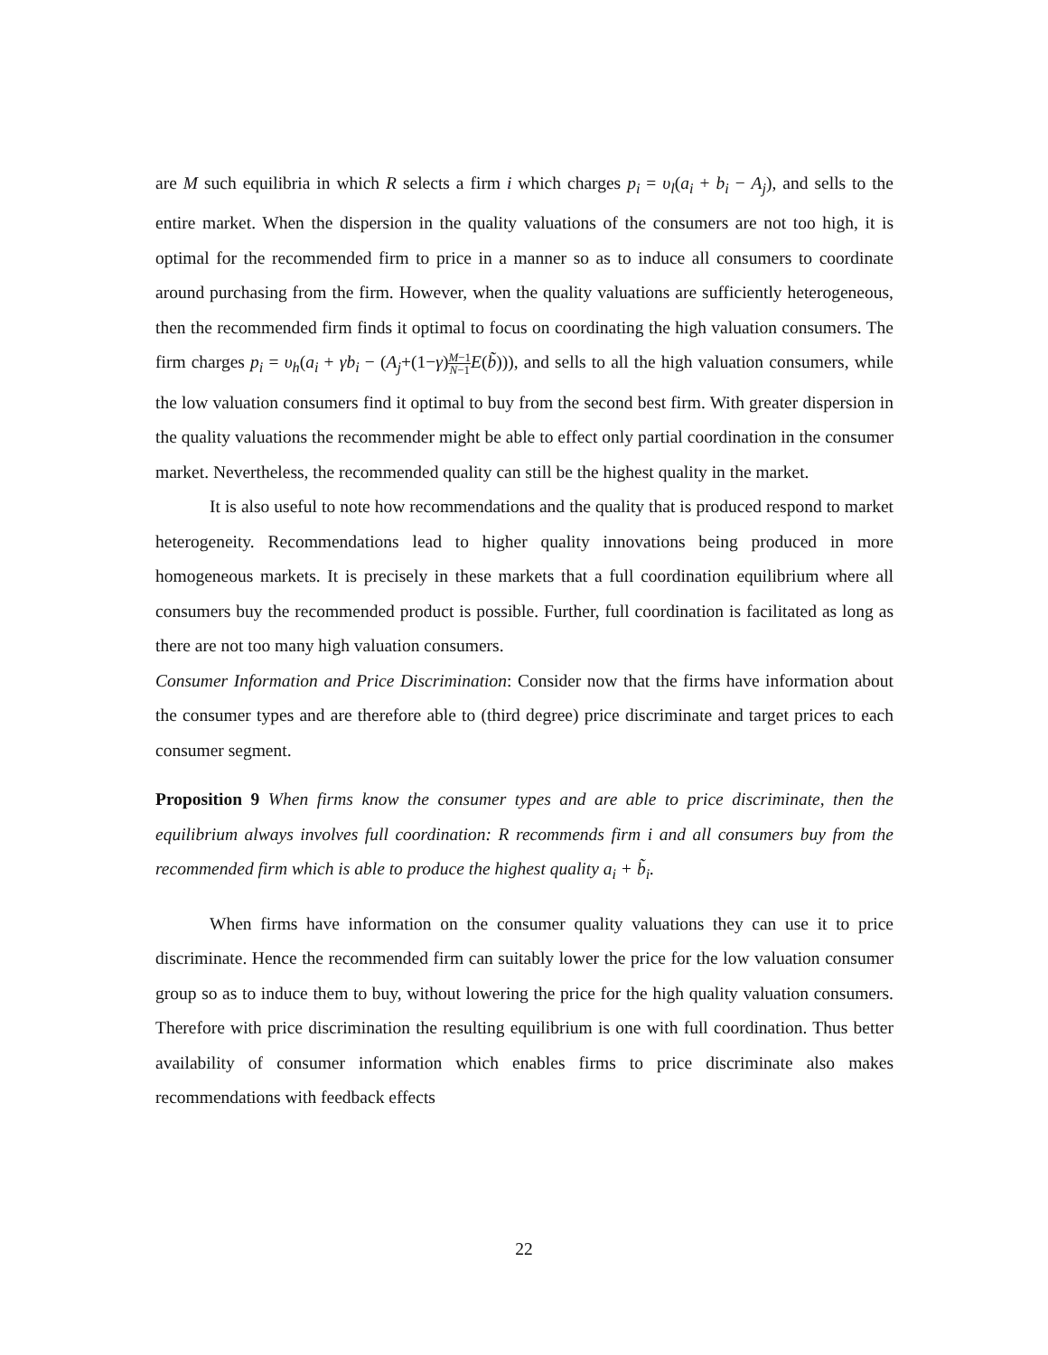are M such equilibria in which R selects a firm i which charges p<sub>i</sub> = υ<sub>l</sub>(a<sub>i</sub> + b<sub>i</sub> − A<sub>j</sub>), and sells to the entire market. When the dispersion in the quality valuations of the consumers are not too high, it is optimal for the recommended firm to price in a manner so as to induce all consumers to coordinate around purchasing from the firm. However, when the quality valuations are sufficiently heterogeneous, then the recommended firm finds it optimal to focus on coordinating the high valuation consumers. The firm charges p<sub>i</sub> = υ<sub>h</sub>(a<sub>i</sub> + γb<sub>i</sub> − (A<sub>j</sub>+(1−γ)M−1 N−1 E(b̃))), and sells to all the high valuation consumers, while the low valuation consumers find it optimal to buy from the second best firm. With greater dispersion in the quality valuations the recommender might be able to effect only partial coordination in the consumer market. Nevertheless, the recommended quality can still be the highest quality in the market.
It is also useful to note how recommendations and the quality that is produced respond to market heterogeneity. Recommendations lead to higher quality innovations being produced in more homogeneous markets. It is precisely in these markets that a full coordination equilibrium where all consumers buy the recommended product is possible. Further, full coordination is facilitated as long as there are not too many high valuation consumers.
Consumer Information and Price Discrimination: Consider now that the firms have information about the consumer types and are therefore able to (third degree) price discriminate and target prices to each consumer segment.
Proposition 9 When firms know the consumer types and are able to price discriminate, then the equilibrium always involves full coordination: R recommends firm i and all consumers buy from the recommended firm which is able to produce the highest quality a<sub>i</sub> + b̃<sub>i</sub>.
When firms have information on the consumer quality valuations they can use it to price discriminate. Hence the recommended firm can suitably lower the price for the low valuation consumer group so as to induce them to buy, without lowering the price for the high quality valuation consumers. Therefore with price discrimination the resulting equilibrium is one with full coordination. Thus better availability of consumer information which enables firms to price discriminate also makes recommendations with feedback effects
22